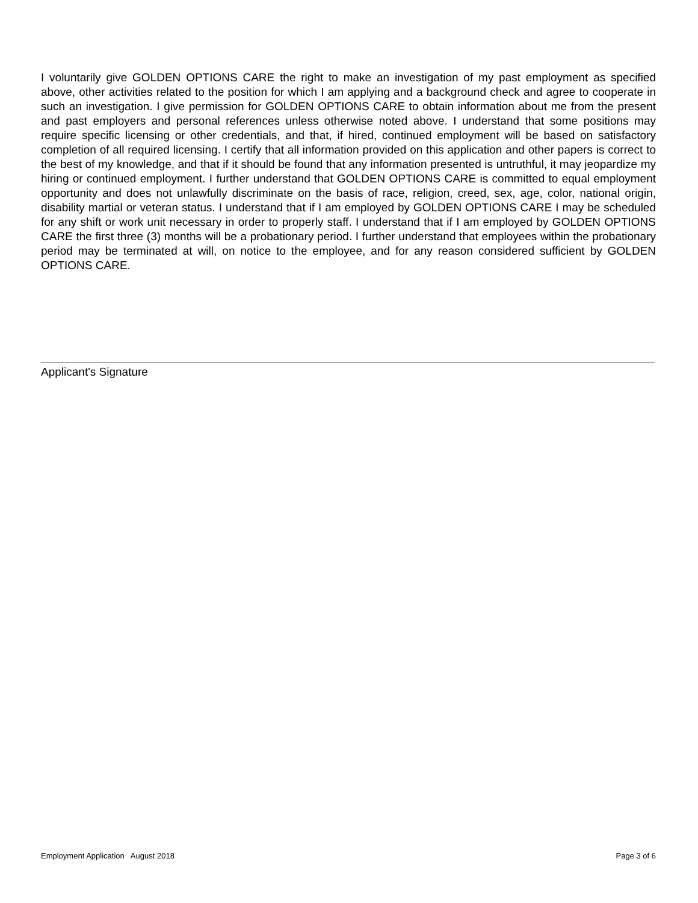I voluntarily give GOLDEN OPTIONS CARE the right to make an investigation of my past employment as specified above, other activities related to the position for which I am applying and a background check and agree to cooperate in such an investigation. I give permission for GOLDEN OPTIONS CARE to obtain information about me from the present and past employers and personal references unless otherwise noted above. I understand that some positions may require specific licensing or other credentials, and that, if hired, continued employment will be based on satisfactory completion of all required licensing. I certify that all information provided on this application and other papers is correct to the best of my knowledge, and that if it should be found that any information presented is untruthful, it may jeopardize my hiring or continued employment. I further understand that GOLDEN OPTIONS CARE is committed to equal employment opportunity and does not unlawfully discriminate on the basis of race, religion, creed, sex, age, color, national origin, disability martial or veteran status. I understand that if I am employed by GOLDEN OPTIONS CARE I may be scheduled for any shift or work unit necessary in order to properly staff. I understand that if I am employed by GOLDEN OPTIONS CARE the first three (3) months will be a probationary period. I further understand that employees within the probationary period may be terminated at will, on notice to the employee, and for any reason considered sufficient by GOLDEN OPTIONS CARE.
Applicant's Signature
Employment Application August 2018 Page 3 of 6